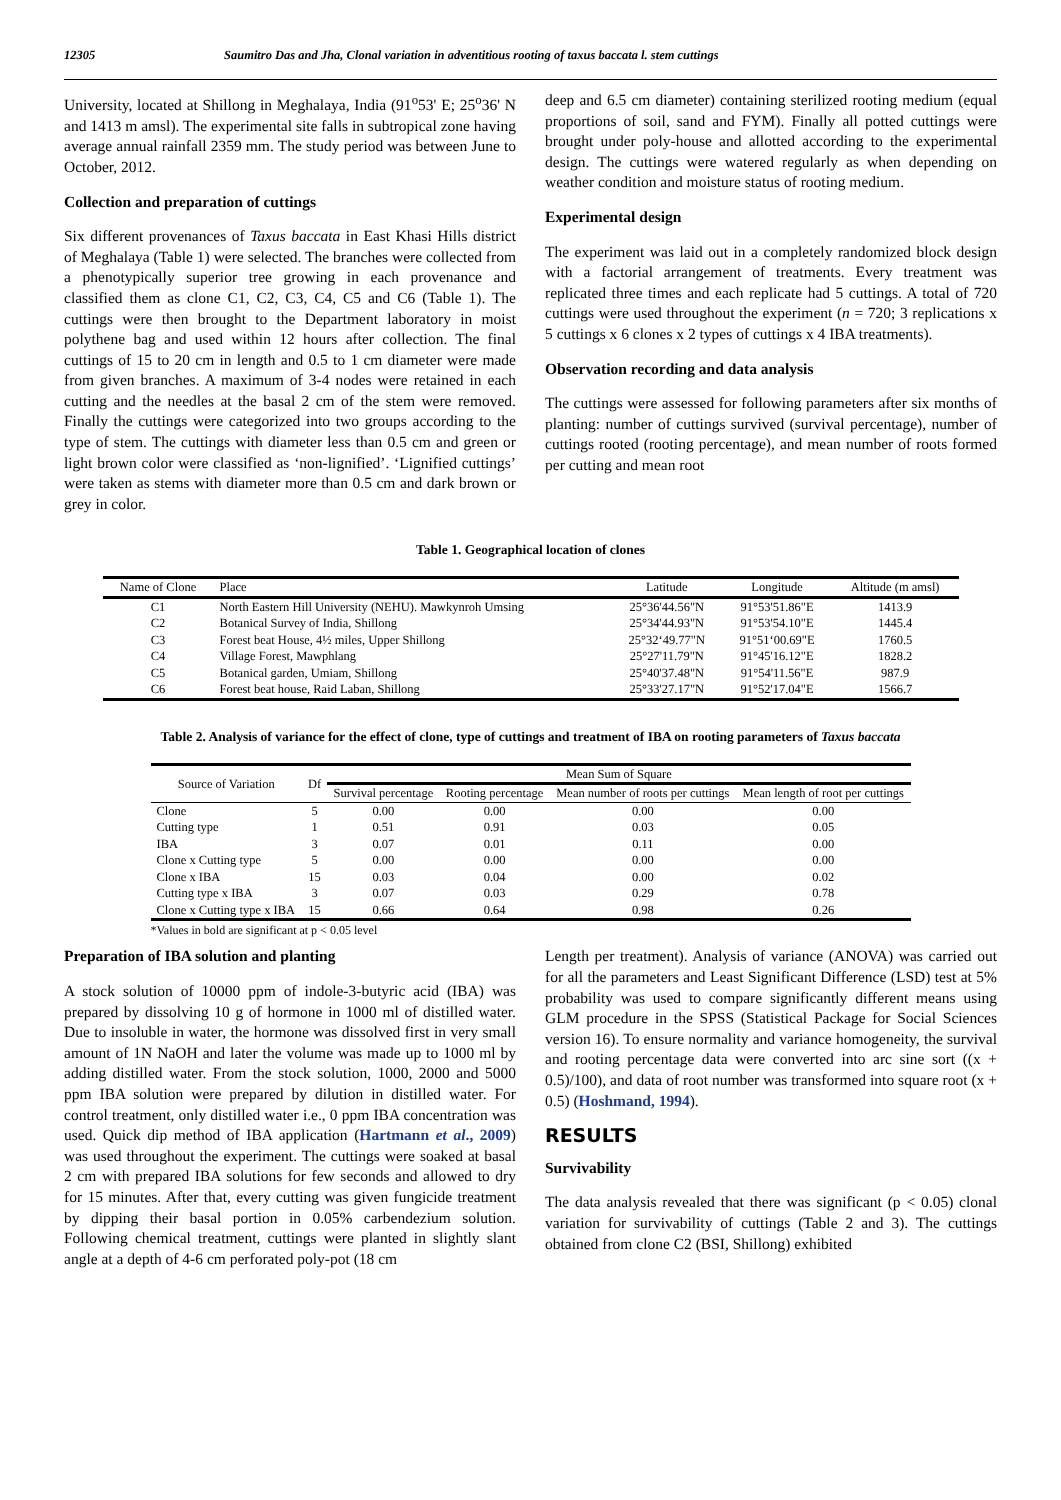12305 Saumitro Das and Jha, Clonal variation in adventitious rooting of taxus baccata l. stem cuttings
University, located at Shillong in Meghalaya, India (91<sup>o</sup>53' E; 25<sup>o</sup>36' N and 1413 m amsl). The experimental site falls in subtropical zone having average annual rainfall 2359 mm. The study period was between June to October, 2012.
Collection and preparation of cuttings
Six different provenances of Taxus baccata in East Khasi Hills district of Meghalaya (Table 1) were selected. The branches were collected from a phenotypically superior tree growing in each provenance and classified them as clone C1, C2, C3, C4, C5 and C6 (Table 1). The cuttings were then brought to the Department laboratory in moist polythene bag and used within 12 hours after collection. The final cuttings of 15 to 20 cm in length and 0.5 to 1 cm diameter were made from given branches. A maximum of 3-4 nodes were retained in each cutting and the needles at the basal 2 cm of the stem were removed. Finally the cuttings were categorized into two groups according to the type of stem. The cuttings with diameter less than 0.5 cm and green or light brown color were classified as ‘non-lignified’. ‘Lignified cuttings’ were taken as stems with diameter more than 0.5 cm and dark brown or grey in color.
deep and 6.5 cm diameter) containing sterilized rooting medium (equal proportions of soil, sand and FYM). Finally all potted cuttings were brought under poly-house and allotted according to the experimental design. The cuttings were watered regularly as when depending on weather condition and moisture status of rooting medium.
Experimental design
The experiment was laid out in a completely randomized block design with a factorial arrangement of treatments. Every treatment was replicated three times and each replicate had 5 cuttings. A total of 720 cuttings were used throughout the experiment (n = 720; 3 replications x 5 cuttings x 6 clones x 2 types of cuttings x 4 IBA treatments).
Observation recording and data analysis
The cuttings were assessed for following parameters after six months of planting: number of cuttings survived (survival percentage), number of cuttings rooted (rooting percentage), and mean number of roots formed per cutting and mean root
Table 1. Geographical location of clones
| Name of Clone | Place | Latitude | Longitude | Altitude (m amsl) |
| --- | --- | --- | --- | --- |
| C1 | North Eastern Hill University (NEHU). Mawkynroh Umsing | 25°36'44.56"N | 91°53'51.86"E | 1413.9 |
| C2 | Botanical Survey of India, Shillong | 25°34'44.93"N | 91°53'54.10"E | 1445.4 |
| C3 | Forest beat House, 4½ miles, Upper Shillong | 25°32‘49.77"N | 91°51‘00.69"E | 1760.5 |
| C4 | Village Forest, Mawphlang | 25°27'11.79"N | 91°45'16.12"E | 1828.2 |
| C5 | Botanical garden, Umiam, Shillong | 25°40'37.48"N | 91°54'11.56"E | 987.9 |
| C6 | Forest beat house, Raid Laban, Shillong | 25°33'27.17"N | 91°52'17.04"E | 1566.7 |
Table 2. Analysis of variance for the effect of clone, type of cuttings and treatment of IBA on rooting parameters of Taxus baccata
| Source of Variation | Df | Mean Sum of Square | | | |
| --- | --- | --- | --- | --- | --- |
| | | Survival percentage | Rooting percentage | Mean number of roots per cuttings | Mean length of root per cuttings |
| Clone | 5 | 0.00 | 0.00 | 0.00 | 0.00 |
| Cutting type | 1 | 0.51 | 0.91 | 0.03 | 0.05 |
| IBA | 3 | 0.07 | 0.01 | 0.11 | 0.00 |
| Clone x Cutting type | 5 | 0.00 | 0.00 | 0.00 | 0.00 |
| Clone x IBA | 15 | 0.03 | 0.04 | 0.00 | 0.02 |
| Cutting type x IBA | 3 | 0.07 | 0.03 | 0.29 | 0.78 |
| Clone x Cutting type x IBA | 15 | 0.66 | 0.64 | 0.98 | 0.26 |
*Values in bold are significant at p < 0.05 level
Preparation of IBA solution and planting
A stock solution of 10000 ppm of indole-3-butyric acid (IBA) was prepared by dissolving 10 g of hormone in 1000 ml of distilled water. Due to insoluble in water, the hormone was dissolved first in very small amount of 1N NaOH and later the volume was made up to 1000 ml by adding distilled water. From the stock solution, 1000, 2000 and 5000 ppm IBA solution were prepared by dilution in distilled water. For control treatment, only distilled water i.e., 0 ppm IBA concentration was used. Quick dip method of IBA application (Hartmann et al., 2009) was used throughout the experiment. The cuttings were soaked at basal 2 cm with prepared IBA solutions for few seconds and allowed to dry for 15 minutes. After that, every cutting was given fungicide treatment by dipping their basal portion in 0.05% carbendezium solution. Following chemical treatment, cuttings were planted in slightly slant angle at a depth of 4-6 cm perforated poly-pot (18 cm
Length per treatment). Analysis of variance (ANOVA) was carried out for all the parameters and Least Significant Difference (LSD) test at 5% probability was used to compare significantly different means using GLM procedure in the SPSS (Statistical Package for Social Sciences version 16). To ensure normality and variance homogeneity, the survival and rooting percentage data were converted into arc sine sort ((x + 0.5)/100), and data of root number was transformed into square root (x + 0.5) (Hoshmand, 1994).
RESULTS
Survivability
The data analysis revealed that there was significant (p < 0.05) clonal variation for survivability of cuttings (Table 2 and 3). The cuttings obtained from clone C2 (BSI, Shillong) exhibited